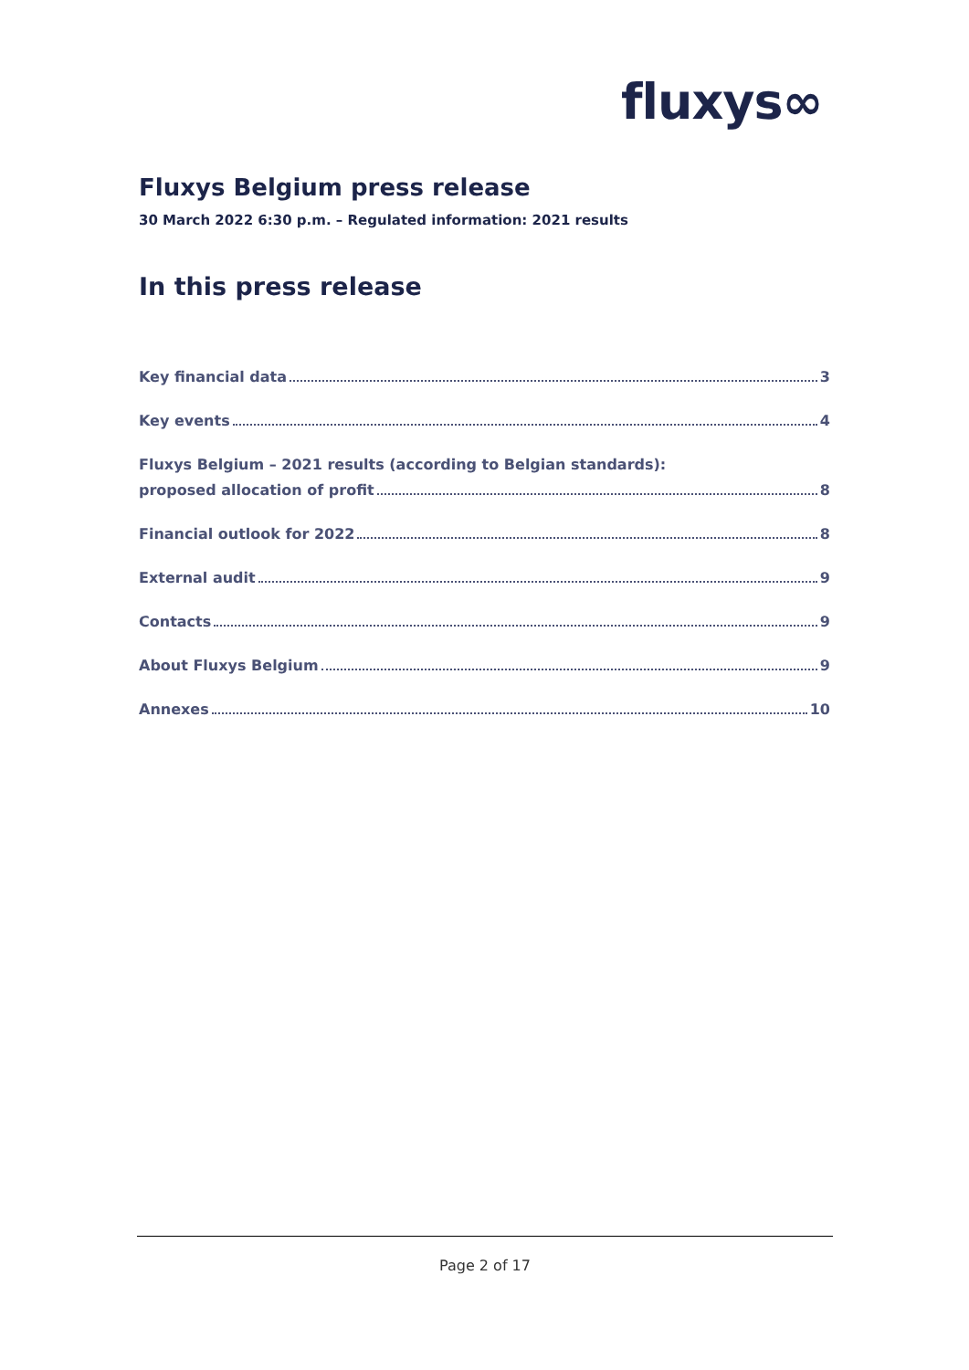fluxys∞
Fluxys Belgium press release
30 March 2022 6:30 p.m. – Regulated information: 2021 results
In this press release
Key financial data 3
Key events 4
Fluxys Belgium – 2021 results (according to Belgian standards):
proposed allocation of profit 8
Financial outlook for 2022 8
External audit 9
Contacts 9
About Fluxys Belgium 9
Annexes 10
Page 2 of 17